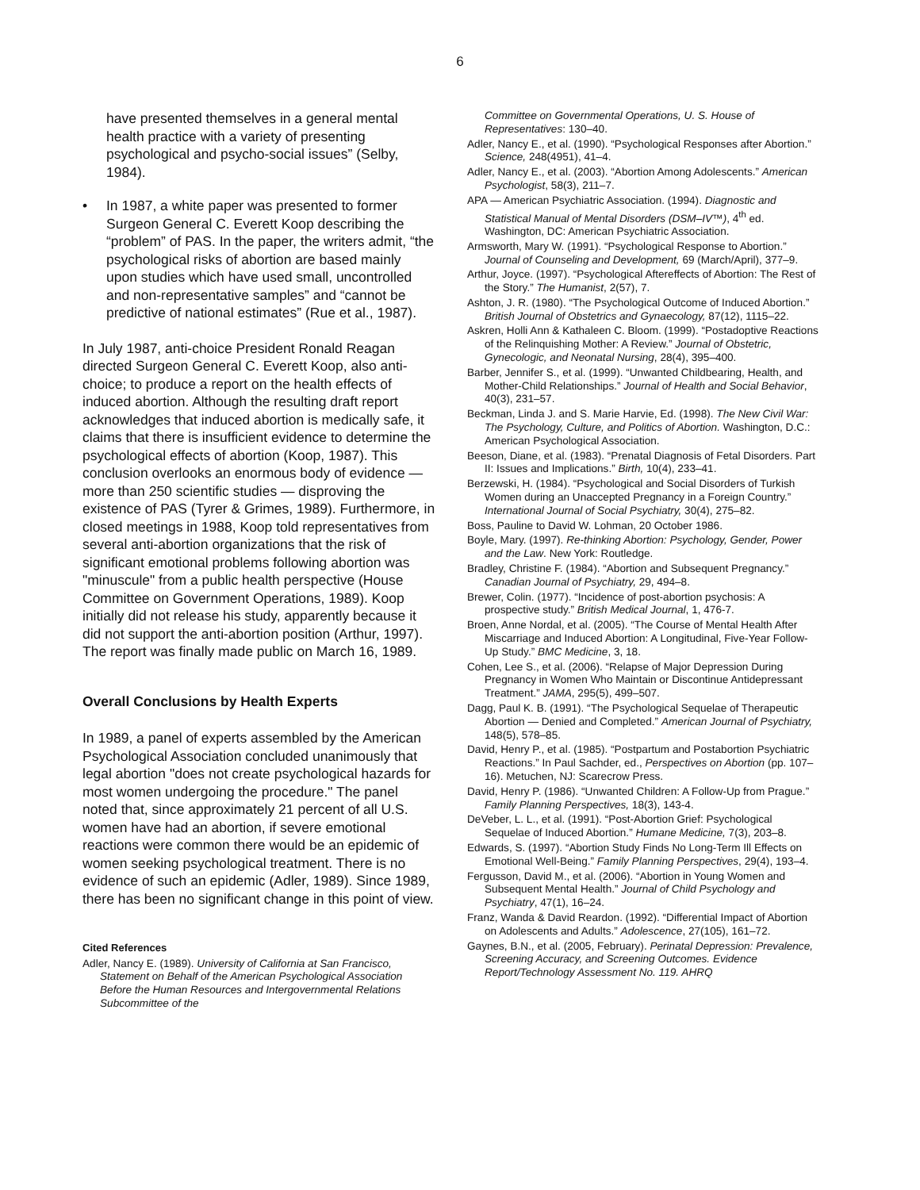6
have presented themselves in a general mental health practice with a variety of presenting psychological and psycho-social issues” (Selby, 1984).
• In 1987, a white paper was presented to former Surgeon General C. Everett Koop describing the “problem” of PAS. In the paper, the writers admit, “the psychological risks of abortion are based mainly upon studies which have used small, uncontrolled and non-representative samples” and “cannot be predictive of national estimates” (Rue et al., 1987).
In July 1987, anti-choice President Ronald Reagan directed Surgeon General C. Everett Koop, also anti-choice; to produce a report on the health effects of induced abortion. Although the resulting draft report acknowledges that induced abortion is medically safe, it claims that there is insufficient evidence to determine the psychological effects of abortion (Koop, 1987). This conclusion overlooks an enormous body of evidence — more than 250 scientific studies — disproving the existence of PAS (Tyrer & Grimes, 1989). Furthermore, in closed meetings in 1988, Koop told representatives from several anti-abortion organizations that the risk of significant emotional problems following abortion was "minuscule" from a public health perspective (House Committee on Government Operations, 1989). Koop initially did not release his study, apparently because it did not support the anti-abortion position (Arthur, 1997). The report was finally made public on March 16, 1989.
Overall Conclusions by Health Experts
In 1989, a panel of experts assembled by the American Psychological Association concluded unanimously that legal abortion "does not create psychological hazards for most women undergoing the procedure." The panel noted that, since approximately 21 percent of all U.S. women have had an abortion, if severe emotional reactions were common there would be an epidemic of women seeking psychological treatment. There is no evidence of such an epidemic (Adler, 1989). Since 1989, there has been no significant change in this point of view.
Cited References
Adler, Nancy E. (1989). University of California at San Francisco, Statement on Behalf of the American Psychological Association Before the Human Resources and Intergovernmental Relations Subcommittee of the
Committee on Governmental Operations, U. S. House of Representatives: 130–40.
Adler, Nancy E., et al. (1990). “Psychological Responses after Abortion.” Science, 248(4951), 41–4.
Adler, Nancy E., et al. (2003). “Abortion Among Adolescents.” American Psychologist, 58(3), 211–7.
APA — American Psychiatric Association. (1994). Diagnostic and Statistical Manual of Mental Disorders (DSM–IV™), 4<sup>th</sup> ed. Washington, DC: American Psychiatric Association.
Armsworth, Mary W. (1991). “Psychological Response to Abortion.” Journal of Counseling and Development, 69 (March/April), 377–9.
Arthur, Joyce. (1997). “Psychological Aftereffects of Abortion: The Rest of the Story.” The Humanist, 2(57), 7.
Ashton, J. R. (1980). “The Psychological Outcome of Induced Abortion.” British Journal of Obstetrics and Gynaecology, 87(12), 1115–22.
Askren, Holli Ann & Kathaleen C. Bloom. (1999). “Postadoptive Reactions of the Relinquishing Mother: A Review.” Journal of Obstetric, Gynecologic, and Neonatal Nursing, 28(4), 395–400.
Barber, Jennifer S., et al. (1999). “Unwanted Childbearing, Health, and Mother-Child Relationships.” Journal of Health and Social Behavior, 40(3), 231–57.
Beckman, Linda J. and S. Marie Harvie, Ed. (1998). The New Civil War: The Psychology, Culture, and Politics of Abortion. Washington, D.C.: American Psychological Association.
Beeson, Diane, et al. (1983). “Prenatal Diagnosis of Fetal Disorders. Part II: Issues and Implications.” Birth, 10(4), 233–41.
Berzewski, H. (1984). “Psychological and Social Disorders of Turkish Women during an Unaccepted Pregnancy in a Foreign Country.” International Journal of Social Psychiatry, 30(4), 275–82.
Boss, Pauline to David W. Lohman, 20 October 1986.
Boyle, Mary. (1997). Re-thinking Abortion: Psychology, Gender, Power and the Law. New York: Routledge.
Bradley, Christine F. (1984). “Abortion and Subsequent Pregnancy.” Canadian Journal of Psychiatry, 29, 494–8.
Brewer, Colin. (1977). “Incidence of post-abortion psychosis: A prospective study.” British Medical Journal, 1, 476-7.
Broen, Anne Nordal, et al. (2005). “The Course of Mental Health After Miscarriage and Induced Abortion: A Longitudinal, Five-Year Follow-Up Study.” BMC Medicine, 3, 18.
Cohen, Lee S., et al. (2006). “Relapse of Major Depression During Pregnancy in Women Who Maintain or Discontinue Antidepressant Treatment.” JAMA, 295(5), 499–507.
Dagg, Paul K. B. (1991). “The Psychological Sequelae of Therapeutic Abortion — Denied and Completed.” American Journal of Psychiatry, 148(5), 578–85.
David, Henry P., et al. (1985). “Postpartum and Postabortion Psychiatric Reactions.” In Paul Sachder, ed., Perspectives on Abortion (pp. 107–16). Metuchen, NJ: Scarecrow Press.
David, Henry P. (1986). “Unwanted Children: A Follow-Up from Prague.” Family Planning Perspectives, 18(3), 143-4.
DeVeber, L. L., et al. (1991). “Post-Abortion Grief: Psychological Sequelae of Induced Abortion.” Humane Medicine, 7(3), 203–8.
Edwards, S. (1997). “Abortion Study Finds No Long-Term Ill Effects on Emotional Well-Being.” Family Planning Perspectives, 29(4), 193–4.
Fergusson, David M., et al. (2006). “Abortion in Young Women and Subsequent Mental Health.” Journal of Child Psychology and Psychiatry, 47(1), 16–24.
Franz, Wanda & David Reardon. (1992). “Differential Impact of Abortion on Adolescents and Adults.” Adolescence, 27(105), 161–72.
Gaynes, B.N., et al. (2005, February). Perinatal Depression: Prevalence, Screening Accuracy, and Screening Outcomes. Evidence Report/Technology Assessment No. 119. AHRQ